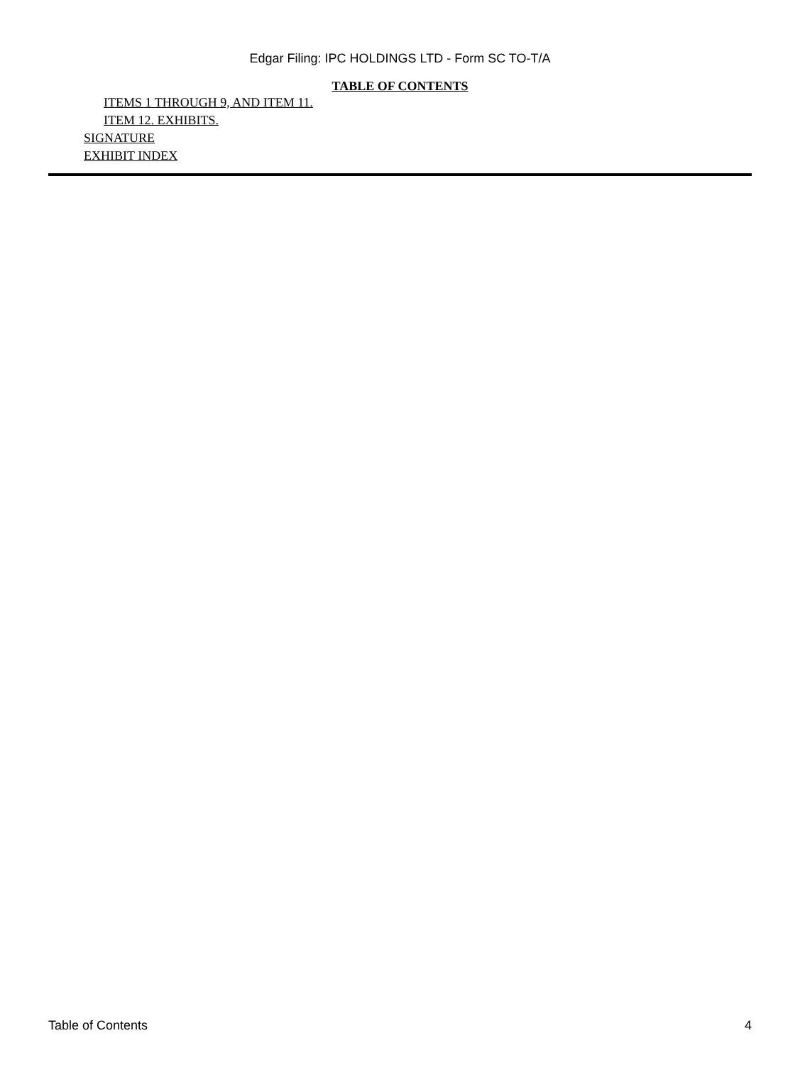Edgar Filing: IPC HOLDINGS LTD - Form SC TO-T/A
TABLE OF CONTENTS
ITEMS 1 THROUGH 9, AND ITEM 11.
ITEM 12. EXHIBITS.
SIGNATURE
EXHIBIT INDEX
Table of Contents 4